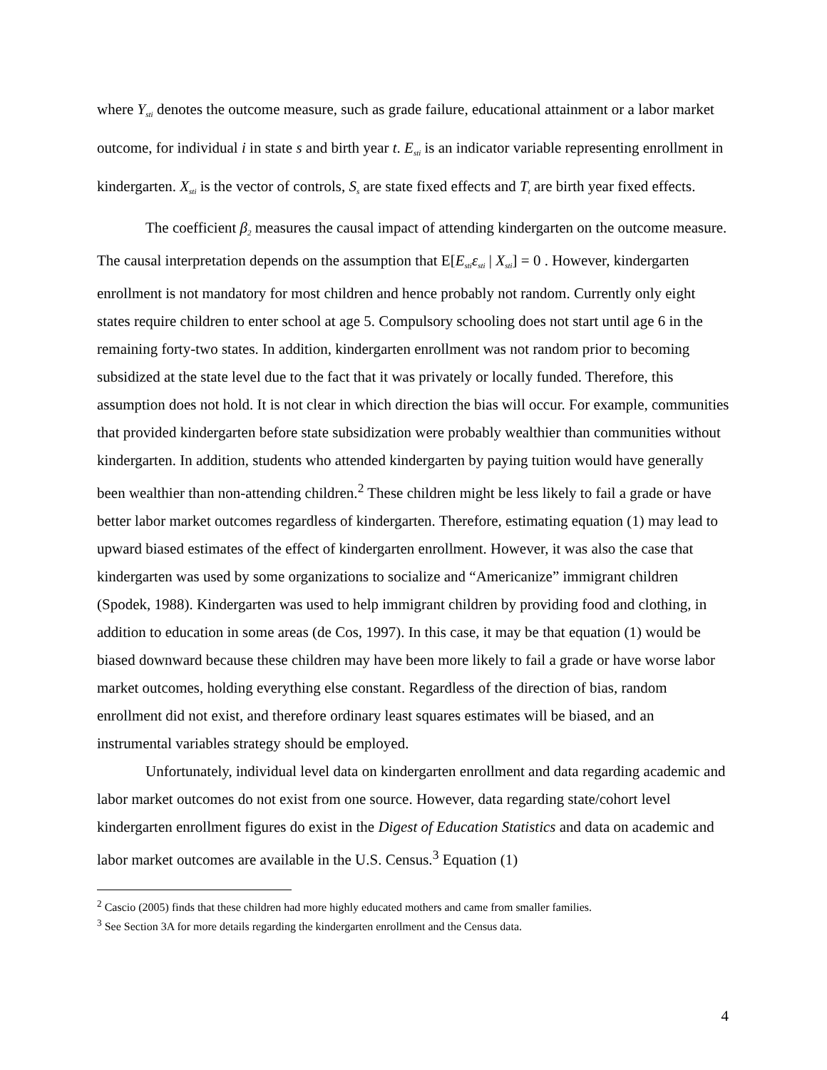where Ysti denotes the outcome measure, such as grade failure, educational attainment or a labor market outcome, for individual i in state s and birth year t. Esti is an indicator variable representing enrollment in kindergarten. Xsti is the vector of controls, Ss are state fixed effects and Tt are birth year fixed effects.
The coefficient β 2 measures the causal impact of attending kindergarten on the outcome measure. The causal interpretation depends on the assumption that E[Esti εsti | Xsti] = 0 . However, kindergarten enrollment is not mandatory for most children and hence probably not random. Currently only eight states require children to enter school at age 5. Compulsory schooling does not start until age 6 in the remaining forty-two states. In addition, kindergarten enrollment was not random prior to becoming subsidized at the state level due to the fact that it was privately or locally funded. Therefore, this assumption does not hold. It is not clear in which direction the bias will occur. For example, communities that provided kindergarten before state subsidization were probably wealthier than communities without kindergarten. In addition, students who attended kindergarten by paying tuition would have generally been wealthier than non-attending children.<sup>2</sup> These children might be less likely to fail a grade or have better labor market outcomes regardless of kindergarten. Therefore, estimating equation (1) may lead to upward biased estimates of the effect of kindergarten enrollment. However, it was also the case that kindergarten was used by some organizations to socialize and “Americanize” immigrant children (Spodek, 1988). Kindergarten was used to help immigrant children by providing food and clothing, in addition to education in some areas (de Cos, 1997). In this case, it may be that equation (1) would be biased downward because these children may have been more likely to fail a grade or have worse labor market outcomes, holding everything else constant. Regardless of the direction of bias, random enrollment did not exist, and therefore ordinary least squares estimates will be biased, and an instrumental variables strategy should be employed.
Unfortunately, individual level data on kindergarten enrollment and data regarding academic and labor market outcomes do not exist from one source. However, data regarding state/cohort level kindergarten enrollment figures do exist in the Digest of Education Statistics and data on academic and labor market outcomes are available in the U.S. Census.<sup>3</sup> Equation (1)
<sup>2</sup> Cascio (2005) finds that these children had more highly educated mothers and came from smaller families.
<sup>3</sup> See Section 3A for more details regarding the kindergarten enrollment and the Census data.
4